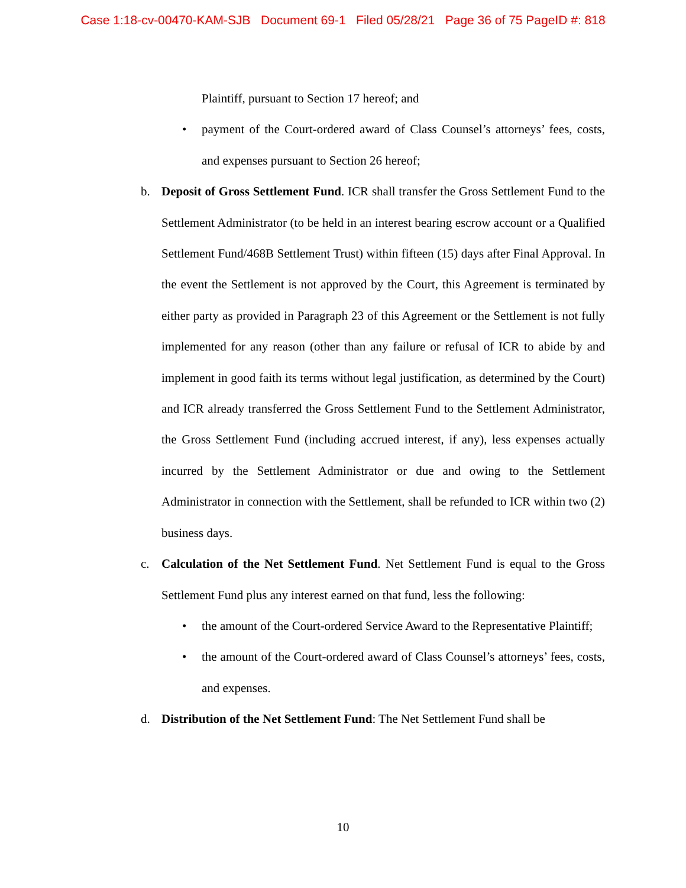Case 1:18-cv-00470-KAM-SJB Document 69-1 Filed 05/28/21 Page 36 of 75 PageID #: 818
Plaintiff, pursuant to Section 17 hereof; and
• payment of the Court-ordered award of Class Counsel’s attorneys’ fees, costs, and expenses pursuant to Section 26 hereof;
b. Deposit of Gross Settlement Fund. ICR shall transfer the Gross Settlement Fund to the Settlement Administrator (to be held in an interest bearing escrow account or a Qualified Settlement Fund/468B Settlement Trust) within fifteen (15) days after Final Approval. In the event the Settlement is not approved by the Court, this Agreement is terminated by either party as provided in Paragraph 23 of this Agreement or the Settlement is not fully implemented for any reason (other than any failure or refusal of ICR to abide by and implement in good faith its terms without legal justification, as determined by the Court) and ICR already transferred the Gross Settlement Fund to the Settlement Administrator, the Gross Settlement Fund (including accrued interest, if any), less expenses actually incurred by the Settlement Administrator or due and owing to the Settlement Administrator in connection with the Settlement, shall be refunded to ICR within two (2) business days.
c. Calculation of the Net Settlement Fund. Net Settlement Fund is equal to the Gross Settlement Fund plus any interest earned on that fund, less the following:
• the amount of the Court-ordered Service Award to the Representative Plaintiff;
• the amount of the Court-ordered award of Class Counsel’s attorneys’ fees, costs, and expenses.
d. Distribution of the Net Settlement Fund: The Net Settlement Fund shall be
10